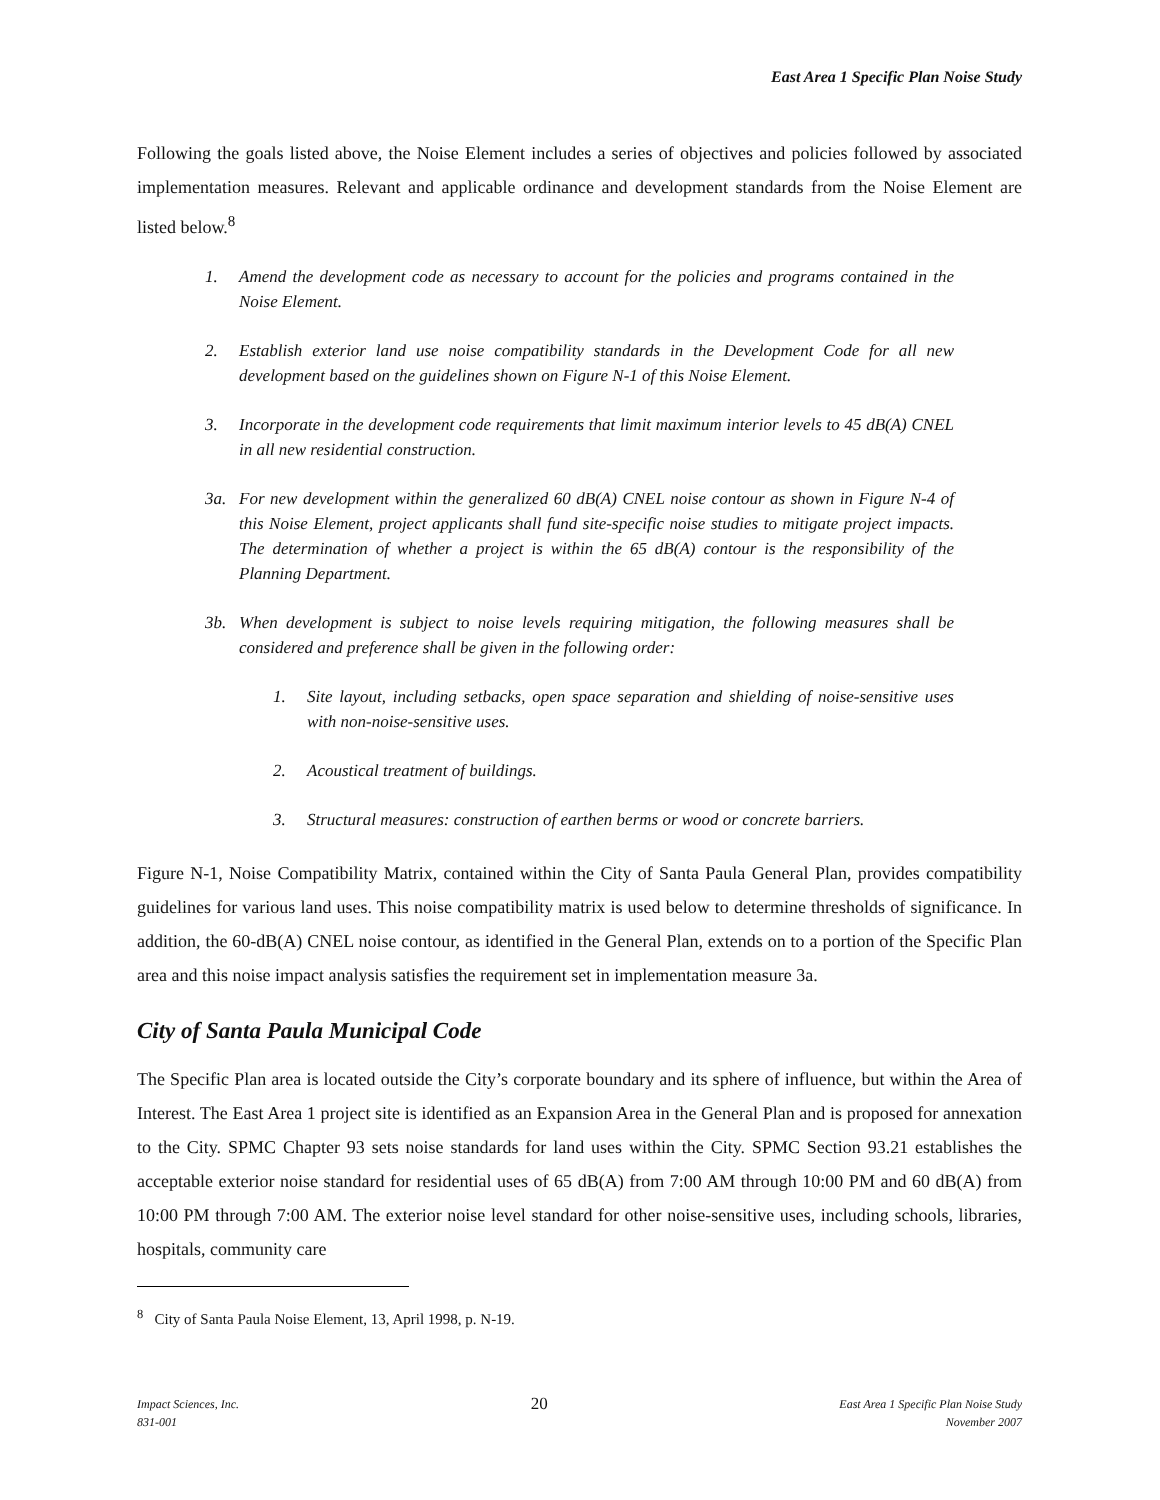East Area 1 Specific Plan Noise Study
Following the goals listed above, the Noise Element includes a series of objectives and policies followed by associated implementation measures. Relevant and applicable ordinance and development standards from the Noise Element are listed below.<sup>8</sup>
1. Amend the development code as necessary to account for the policies and programs contained in the Noise Element.
2. Establish exterior land use noise compatibility standards in the Development Code for all new development based on the guidelines shown on Figure N-1 of this Noise Element.
3. Incorporate in the development code requirements that limit maximum interior levels to 45 dB(A) CNEL in all new residential construction.
3a. For new development within the generalized 60 dB(A) CNEL noise contour as shown in Figure N-4 of this Noise Element, project applicants shall fund site-specific noise studies to mitigate project impacts. The determination of whether a project is within the 65 dB(A) contour is the responsibility of the Planning Department.
3b. When development is subject to noise levels requiring mitigation, the following measures shall be considered and preference shall be given in the following order:
1. Site layout, including setbacks, open space separation and shielding of noise-sensitive uses with non-noise-sensitive uses.
2. Acoustical treatment of buildings.
3. Structural measures: construction of earthen berms or wood or concrete barriers.
Figure N-1, Noise Compatibility Matrix, contained within the City of Santa Paula General Plan, provides compatibility guidelines for various land uses. This noise compatibility matrix is used below to determine thresholds of significance. In addition, the 60-dB(A) CNEL noise contour, as identified in the General Plan, extends on to a portion of the Specific Plan area and this noise impact analysis satisfies the requirement set in implementation measure 3a.
City of Santa Paula Municipal Code
The Specific Plan area is located outside the City’s corporate boundary and its sphere of influence, but within the Area of Interest. The East Area 1 project site is identified as an Expansion Area in the General Plan and is proposed for annexation to the City. SPMC Chapter 93 sets noise standards for land uses within the City. SPMC Section 93.21 establishes the acceptable exterior noise standard for residential uses of 65 dB(A) from 7:00 AM through 10:00 PM and 60 dB(A) from 10:00 PM through 7:00 AM. The exterior noise level standard for other noise-sensitive uses, including schools, libraries, hospitals, community care
<sup>8</sup> City of Santa Paula Noise Element, 13, April 1998, p. N-19.
Impact Sciences, Inc.
831-001
20
East Area 1 Specific Plan Noise Study
November 2007